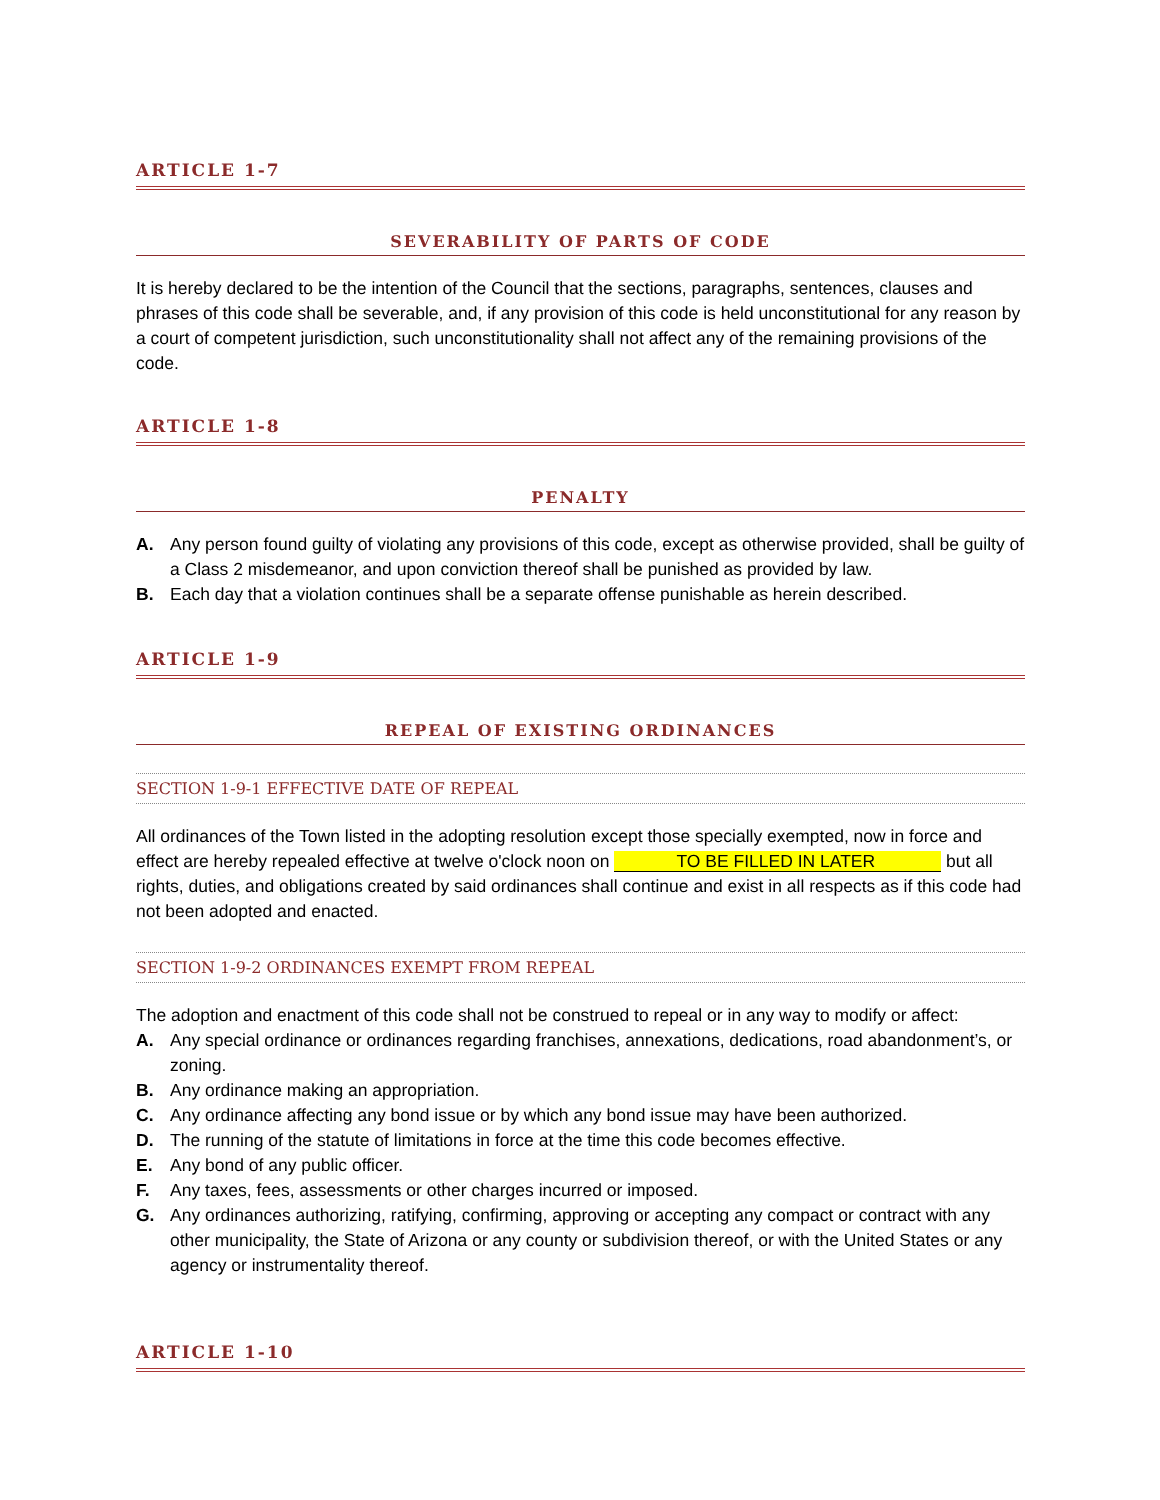ARTICLE 1-7
SEVERABILITY OF PARTS OF CODE
It is hereby declared to be the intention of the Council that the sections, paragraphs, sentences, clauses and phrases of this code shall be severable, and, if any provision of this code is held unconstitutional for any reason by a court of competent jurisdiction, such unconstitutionality shall not affect any of the remaining provisions of the code.
ARTICLE 1-8
PENALTY
A. Any person found guilty of violating any provisions of this code, except as otherwise provided, shall be guilty of a Class 2 misdemeanor, and upon conviction thereof shall be punished as provided by law.
B. Each day that a violation continues shall be a separate offense punishable as herein described.
ARTICLE 1-9
REPEAL OF EXISTING ORDINANCES
SECTION 1-9-1 EFFECTIVE DATE OF REPEAL
All ordinances of the Town listed in the adopting resolution except those specially exempted, now in force and effect are hereby repealed effective at twelve o'clock noon on TO BE FILLED IN LATER but all rights, duties, and obligations created by said ordinances shall continue and exist in all respects as if this code had not been adopted and enacted.
SECTION 1-9-2 ORDINANCES EXEMPT FROM REPEAL
The adoption and enactment of this code shall not be construed to repeal or in any way to modify or affect:
A. Any special ordinance or ordinances regarding franchises, annexations, dedications, road abandonment’s, or zoning.
B. Any ordinance making an appropriation.
C. Any ordinance affecting any bond issue or by which any bond issue may have been authorized.
D. The running of the statute of limitations in force at the time this code becomes effective.
E. Any bond of any public officer.
F. Any taxes, fees, assessments or other charges incurred or imposed.
G. Any ordinances authorizing, ratifying, confirming, approving or accepting any compact or contract with any other municipality, the State of Arizona or any county or subdivision thereof, or with the United States or any agency or instrumentality thereof.
ARTICLE 1-10